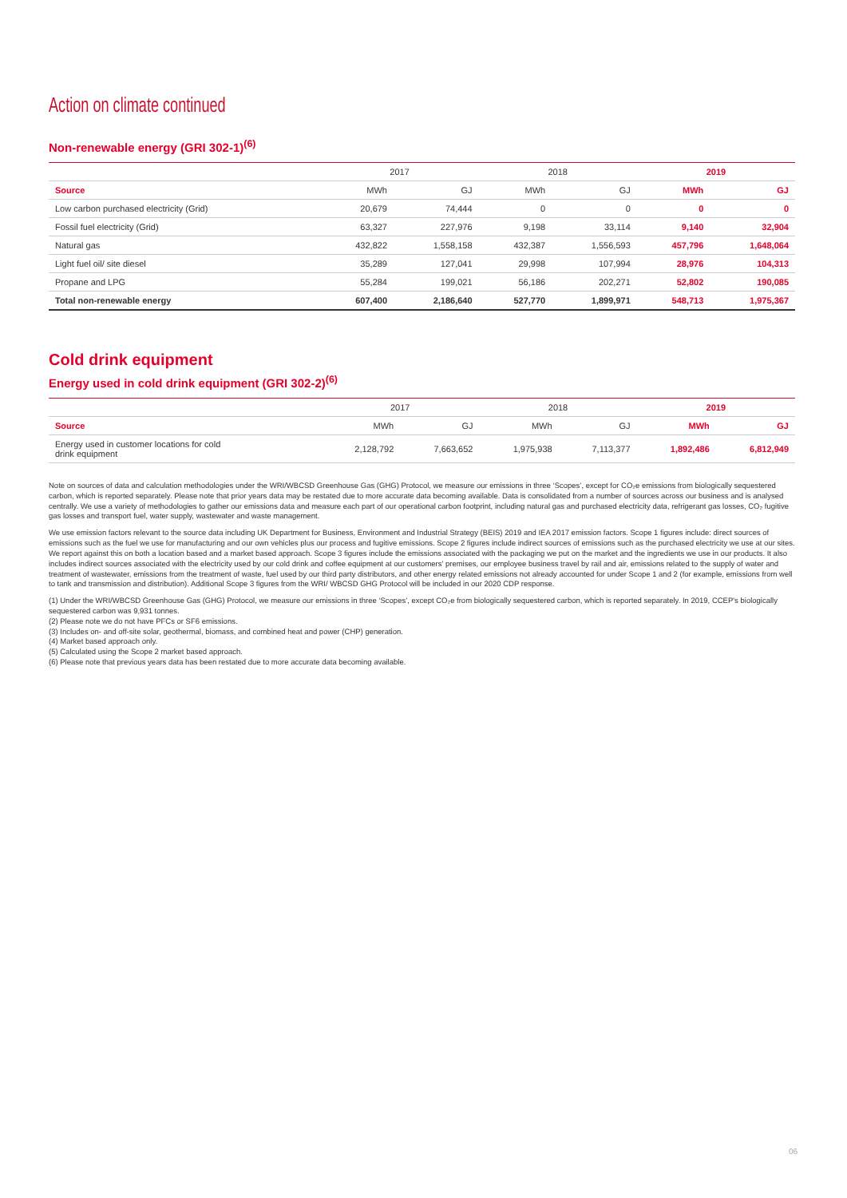Action on climate continued
Non-renewable energy (GRI 302-1)<sup>(6)</sup>
| | 2017 | | 2018 | | 2019 | |
| --- | --- | --- | --- | --- | --- | --- |
| Source | MWh | GJ | MWh | GJ | MWh | GJ |
| Low carbon purchased electricity (Grid) | 20,679 | 74,444 | 0 | 0 | 0 | 0 |
| Fossil fuel electricity (Grid) | 63,327 | 227,976 | 9,198 | 33,114 | 9,140 | 32,904 |
| Natural gas | 432,822 | 1,558,158 | 432,387 | 1,556,593 | 457,796 | 1,648,064 |
| Light fuel oil/ site diesel | 35,289 | 127,041 | 29,998 | 107,994 | 28,976 | 104,313 |
| Propane and LPG | 55,284 | 199,021 | 56,186 | 202,271 | 52,802 | 190,085 |
| Total non-renewable energy | 607,400 | 2,186,640 | 527,770 | 1,899,971 | 548,713 | 1,975,367 |
Cold drink equipment
Energy used in cold drink equipment (GRI 302-2)<sup>(6)</sup>
| | 2017 | | 2018 | | 2019 | |
| --- | --- | --- | --- | --- | --- | --- |
| Source | MWh | GJ | MWh | GJ | MWh | GJ |
| Energy used in customer locations for cold drink equipment | 2,128,792 | 7,663,652 | 1,975,938 | 7,113,377 | 1,892,486 | 6,812,949 |
Note on sources of data and calculation methodologies under the WRI/WBCSD Greenhouse Gas (GHG) Protocol, we measure our emissions in three ‘Scopes’, except for CO₂e emissions from biologically sequestered carbon, which is reported separately. Please note that prior years data may be restated due to more accurate data becoming available. Data is consolidated from a number of sources across our business and is analysed centrally. We use a variety of methodologies to gather our emissions data and measure each part of our operational carbon footprint, including natural gas and purchased electricity data, refrigerant gas losses, CO₂ fugitive gas losses and transport fuel, water supply, wastewater and waste management.
We use emission factors relevant to the source data including UK Department for Business, Environment and Industrial Strategy (BEIS) 2019 and IEA 2017 emission factors. Scope 1 figures include: direct sources of emissions such as the fuel we use for manufacturing and our own vehicles plus our process and fugitive emissions. Scope 2 figures include indirect sources of emissions such as the purchased electricity we use at our sites. We report against this on both a location based and a market based approach. Scope 3 figures include the emissions associated with the packaging we put on the market and the ingredients we use in our products. It also includes indirect sources associated with the electricity used by our cold drink and coffee equipment at our customers' premises, our employee business travel by rail and air, emissions related to the supply of water and treatment of wastewater, emissions from the treatment of waste, fuel used by our third party distributors, and other energy related emissions not already accounted for under Scope 1 and 2 (for example, emissions from well to tank and transmission and distribution). Additional Scope 3 figures from the WRI/ WBCSD GHG Protocol will be included in our 2020 CDP response.
(1) Under the WRI/WBCSD Greenhouse Gas (GHG) Protocol, we measure our emissions in three ‘Scopes’, except CO₂e from biologically sequestered carbon, which is reported separately. In 2019, CCEP's biologically sequestered carbon was 9,931 tonnes.
(2) Please note we do not have PFCs or SF6 emissions.
(3) Includes on- and off-site solar, geothermal, biomass, and combined heat and power (CHP) generation.
(4) Market based approach only.
(5) Calculated using the Scope 2 market based approach.
(6) Please note that previous years data has been restated due to more accurate data becoming available.
06